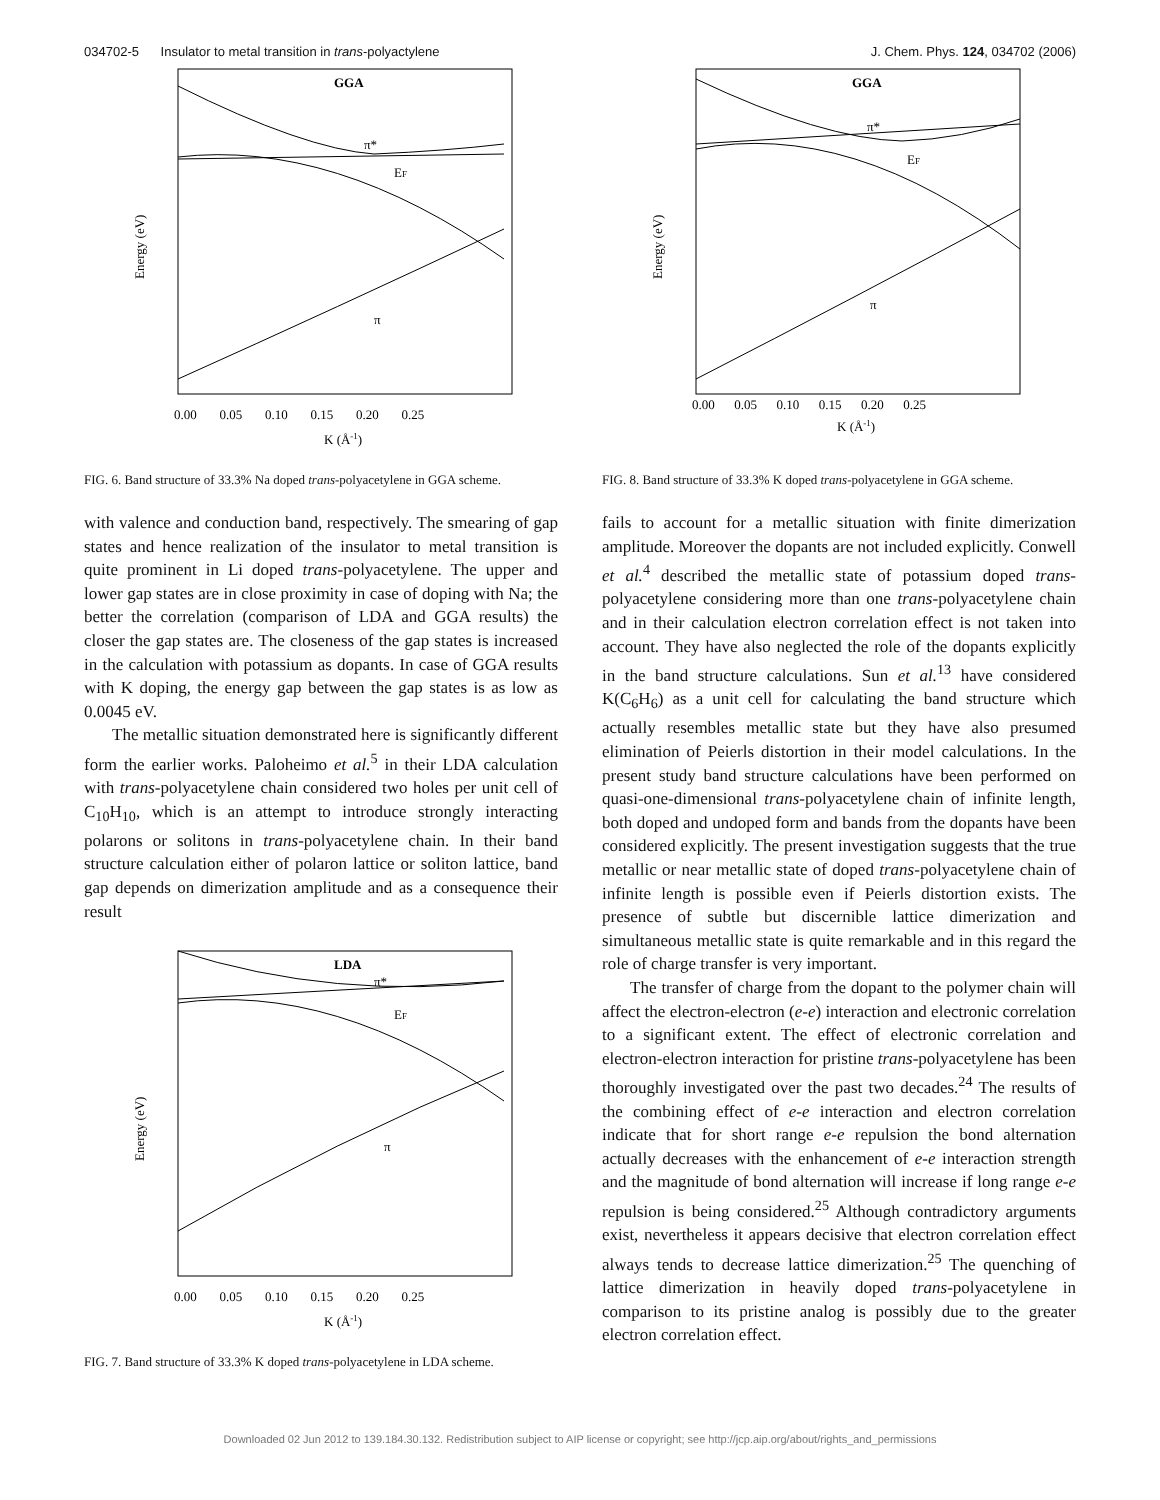034702-5 Insulator to metal transition in trans-polyactylene J. Chem. Phys. 124, 034702 (2006)
GGA
π*
EF
π
Energy (eV)
0.00 0.05 0.10 0.15 0.20 0.25
K (Å-1)
FIG. 6. Band structure of 33.3% Na doped trans-polyacetylene in GGA scheme.
with valence and conduction band, respectively. The smearing of gap states and hence realization of the insulator to metal transition is quite prominent in Li doped trans-polyacetylene. The upper and lower gap states are in close proximity in case of doping with Na; the better the correlation (comparison of LDA and GGA results) the closer the gap states are. The closeness of the gap states is increased in the calculation with potassium as dopants. In case of GGA results with K doping, the energy gap between the gap states is as low as 0.0045 eV.
The metallic situation demonstrated here is significantly different form the earlier works. Paloheimo et al.<sup>5</sup> in their LDA calculation with trans-polyacetylene chain considered two holes per unit cell of C<sub>10</sub>H<sub>10</sub>, which is an attempt to introduce strongly interacting polarons or solitons in trans-polyacetylene chain. In their band structure calculation either of polaron lattice or soliton lattice, band gap depends on dimerization amplitude and as a consequence their result
LDA
π*
EF
π
Energy (eV)
0.00 0.05 0.10 0.15 0.20 0.25
K (Å-1)
FIG. 7. Band structure of 33.3% K doped trans-polyacetylene in LDA scheme.
GGA
π*
EF
π
Energy (eV)
0.00 0.05 0.10 0.15 0.20 0.25
K (Å-1)
FIG. 8. Band structure of 33.3% K doped trans-polyacetylene in GGA scheme.
fails to account for a metallic situation with finite dimerization amplitude. Moreover the dopants are not included explicitly. Conwell et al.<sup>4</sup> described the metallic state of potassium doped trans-polyacetylene considering more than one trans-polyacetylene chain and in their calculation electron correlation effect is not taken into account. They have also neglected the role of the dopants explicitly in the band structure calculations. Sun et al.<sup>13</sup> have considered K(C<sub>6</sub>H<sub>6</sub>) as a unit cell for calculating the band structure which actually resembles metallic state but they have also presumed elimination of Peierls distortion in their model calculations. In the present study band structure calculations have been performed on quasi-one-dimensional trans-polyacetylene chain of infinite length, both doped and undoped form and bands from the dopants have been considered explicitly. The present investigation suggests that the true metallic or near metallic state of doped trans-polyacetylene chain of infinite length is possible even if Peierls distortion exists. The presence of subtle but discernible lattice dimerization and simultaneous metallic state is quite remarkable and in this regard the role of charge transfer is very important.
The transfer of charge from the dopant to the polymer chain will affect the electron-electron (e-e) interaction and electronic correlation to a significant extent. The effect of electronic correlation and electron-electron interaction for pristine trans-polyacetylene has been thoroughly investigated over the past two decades.<sup>24</sup> The results of the combining effect of e-e interaction and electron correlation indicate that for short range e-e repulsion the bond alternation actually decreases with the enhancement of e-e interaction strength and the magnitude of bond alternation will increase if long range e-e repulsion is being considered.<sup>25</sup> Although contradictory arguments exist, nevertheless it appears decisive that electron correlation effect always tends to decrease lattice dimerization.<sup>25</sup> The quenching of lattice dimerization in heavily doped trans-polyacetylene in comparison to its pristine analog is possibly due to the greater electron correlation effect.
Downloaded 02 Jun 2012 to 139.184.30.132. Redistribution subject to AIP license or copyright; see http://jcp.aip.org/about/rights_and_permissions